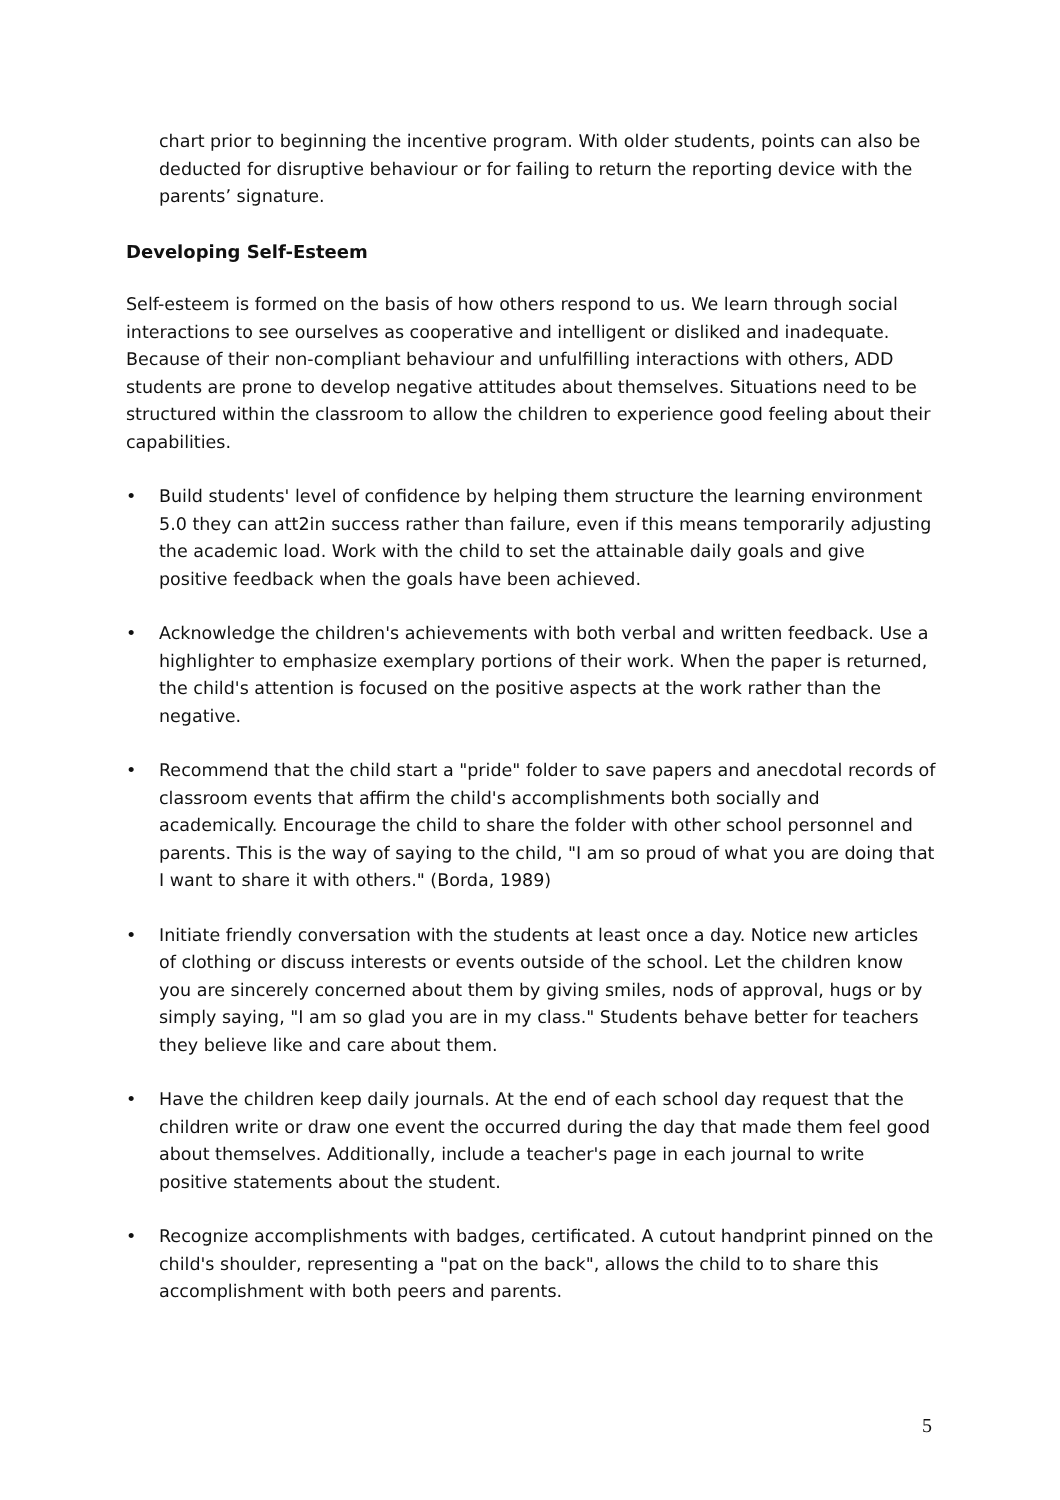chart prior to beginning the incentive program. With older students, points can also be deducted for disruptive behaviour or for failing to return the reporting device with the parents’ signature.
Developing Self-Esteem
Self-esteem is formed on the basis of how others respond to us. We learn through social interactions to see ourselves as cooperative and intelligent or disliked and inadequate. Because of their non-compliant behaviour and unfulfilling interactions with others, ADD students are prone to develop negative attitudes about themselves. Situations need to be structured within the classroom to allow the children to experience good feeling about their capabilities.
• Build students' level of confidence by helping them structure the learning environment 5.0 they can att2in success rather than failure, even if this means temporarily adjusting the academic load. Work with the child to set the attainable daily goals and give positive feedback when the goals have been achieved.
• Acknowledge the children's achievements with both verbal and written feedback. Use a highlighter to emphasize exemplary portions of their work. When the paper is returned, the child's attention is focused on the positive aspects at the work rather than the negative.
• Recommend that the child start a "pride" folder to save papers and anecdotal records of classroom events that affirm the child's accomplishments both socially and academically. Encourage the child to share the folder with other school personnel and parents. This is the way of saying to the child, "I am so proud of what you are doing that I want to share it with others." (Borda, 1989)
• Initiate friendly conversation with the students at least once a day. Notice new articles of clothing or discuss interests or events outside of the school. Let the children know you are sincerely concerned about them by giving smiles, nods of approval, hugs or by simply saying, "I am so glad you are in my class." Students behave better for teachers they believe like and care about them.
• Have the children keep daily journals. At the end of each school day request that the children write or draw one event the occurred during the day that made them feel good about themselves. Additionally, include a teacher's page in each journal to write positive statements about the student.
• Recognize accomplishments with badges, certificated. A cutout handprint pinned on the child's shoulder, representing a "pat on the back", allows the child to to share this accomplishment with both peers and parents.
5